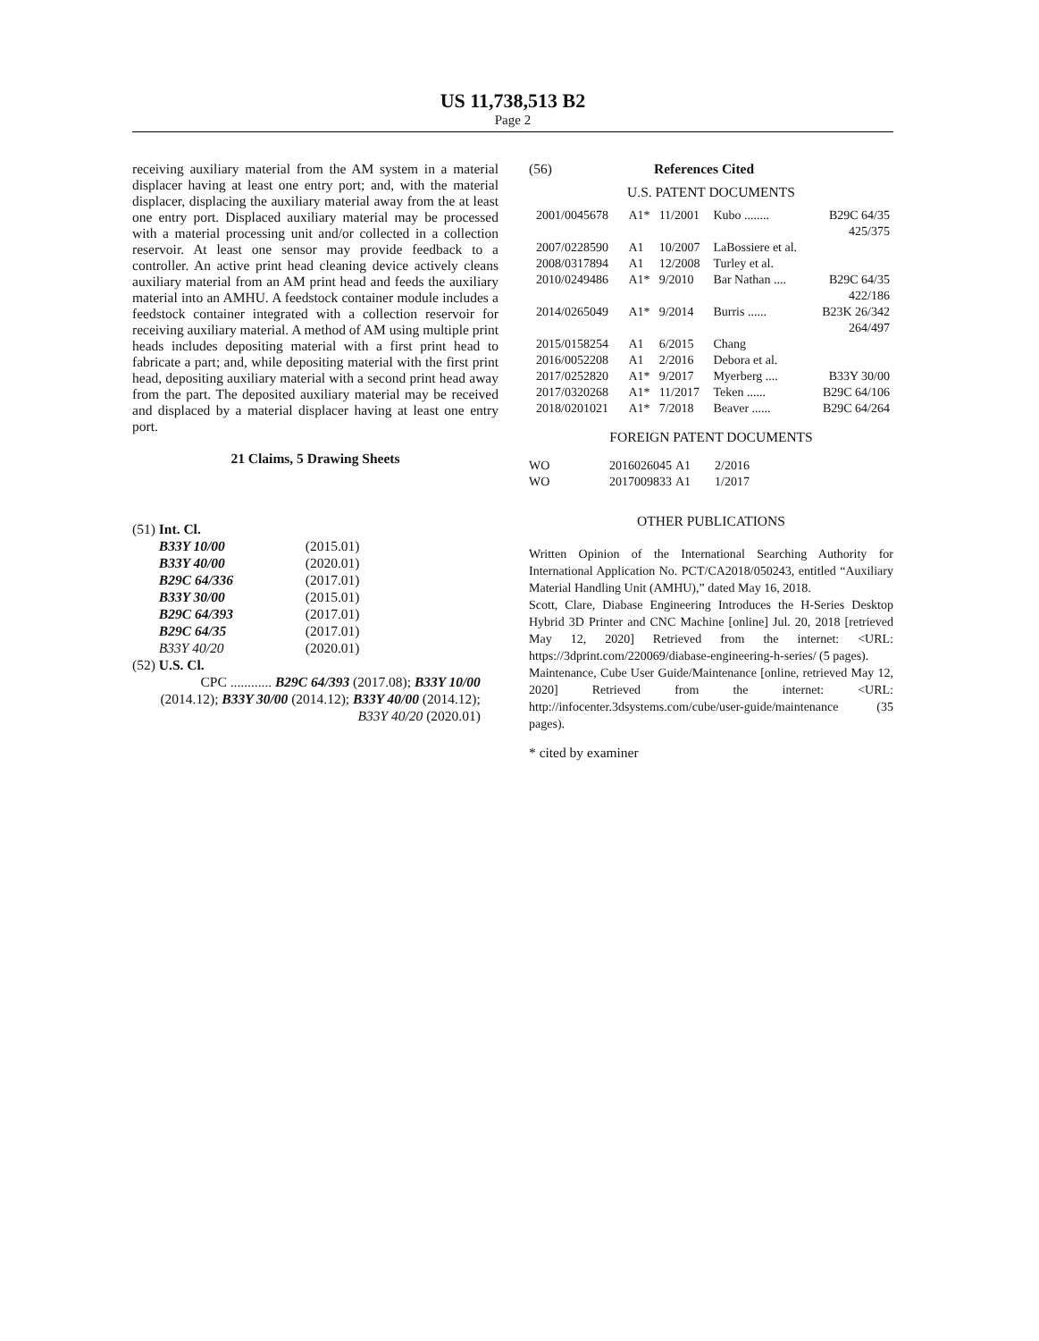US 11,738,513 B2
Page 2
receiving auxiliary material from the AM system in a material displacer having at least one entry port; and, with the material displacer, displacing the auxiliary material away from the at least one entry port. Displaced auxiliary material may be processed with a material processing unit and/or collected in a collection reservoir. At least one sensor may provide feedback to a controller. An active print head cleaning device actively cleans auxiliary material from an AM print head and feeds the auxiliary material into an AMHU. A feedstock container module includes a feedstock container integrated with a collection reservoir for receiving auxiliary material. A method of AM using multiple print heads includes depositing material with a first print head to fabricate a part; and, while depositing material with the first print head, depositing auxiliary material with a second print head away from the part. The deposited auxiliary material may be received and displaced by a material displacer having at least one entry port.
21 Claims, 5 Drawing Sheets
| (51) | Int. Cl. | |
| | B33Y 10/00 | (2015.01) |
| | B33Y 40/00 | (2020.01) |
| | B29C 64/336 | (2017.01) |
| | B33Y 30/00 | (2015.01) |
| | B29C 64/393 | (2017.01) |
| | B29C 64/35 | (2017.01) |
| | B33Y 40/20 | (2020.01) |
| (52) | U.S. Cl. | |
| | CPC ............ B29C 64/393 (2017.08); B33Y 10/00 (2014.12); B33Y 30/00 (2014.12); B33Y 40/00 (2014.12); B33Y 40/20 (2020.01) | |
(56) References Cited
U.S. PATENT DOCUMENTS
| 2001/0045678 | A1* | 11/2001 | Kubo ........ | B29C 64/35 425/375 |
| 2007/0228590 | A1 | 10/2007 | LaBossiere et al. | |
| 2008/0317894 | A1 | 12/2008 | Turley et al. | |
| 2010/0249486 | A1* | 9/2010 | Bar Nathan .... | B29C 64/35 422/186 |
| 2014/0265049 | A1* | 9/2014 | Burris ...... | B23K 26/342 264/497 |
| 2015/0158254 | A1 | 6/2015 | Chang | |
| 2016/0052208 | A1 | 2/2016 | Debora et al. | |
| 2017/0252820 | A1* | 9/2017 | Myerberg .... | B33Y 30/00 |
| 2017/0320268 | A1* | 11/2017 | Teken ...... | B29C 64/106 |
| 2018/0201021 | A1* | 7/2018 | Beaver ...... | B29C 64/264 |
FOREIGN PATENT DOCUMENTS
| WO | 2016026045 | A1 | 2/2016 |
| WO | 2017009833 | A1 | 1/2017 |
OTHER PUBLICATIONS
Written Opinion of the International Searching Authority for International Application No. PCT/CA2018/050243, entitled “Auxiliary Material Handling Unit (AMHU),” dated May 16, 2018.
Scott, Clare, Diabase Engineering Introduces the H-Series Desktop Hybrid 3D Printer and CNC Machine [online] Jul. 20, 2018 [retrieved May 12, 2020] Retrieved from the internet: <URL: https://3dprint.com/220069/diabase-engineering-h-series/ (5 pages).
Maintenance, Cube User Guide/Maintenance [online, retrieved May 12, 2020] Retrieved from the internet: <URL: http://infocenter.3dsystems.com/cube/user-guide/maintenance (35 pages).
* cited by examiner